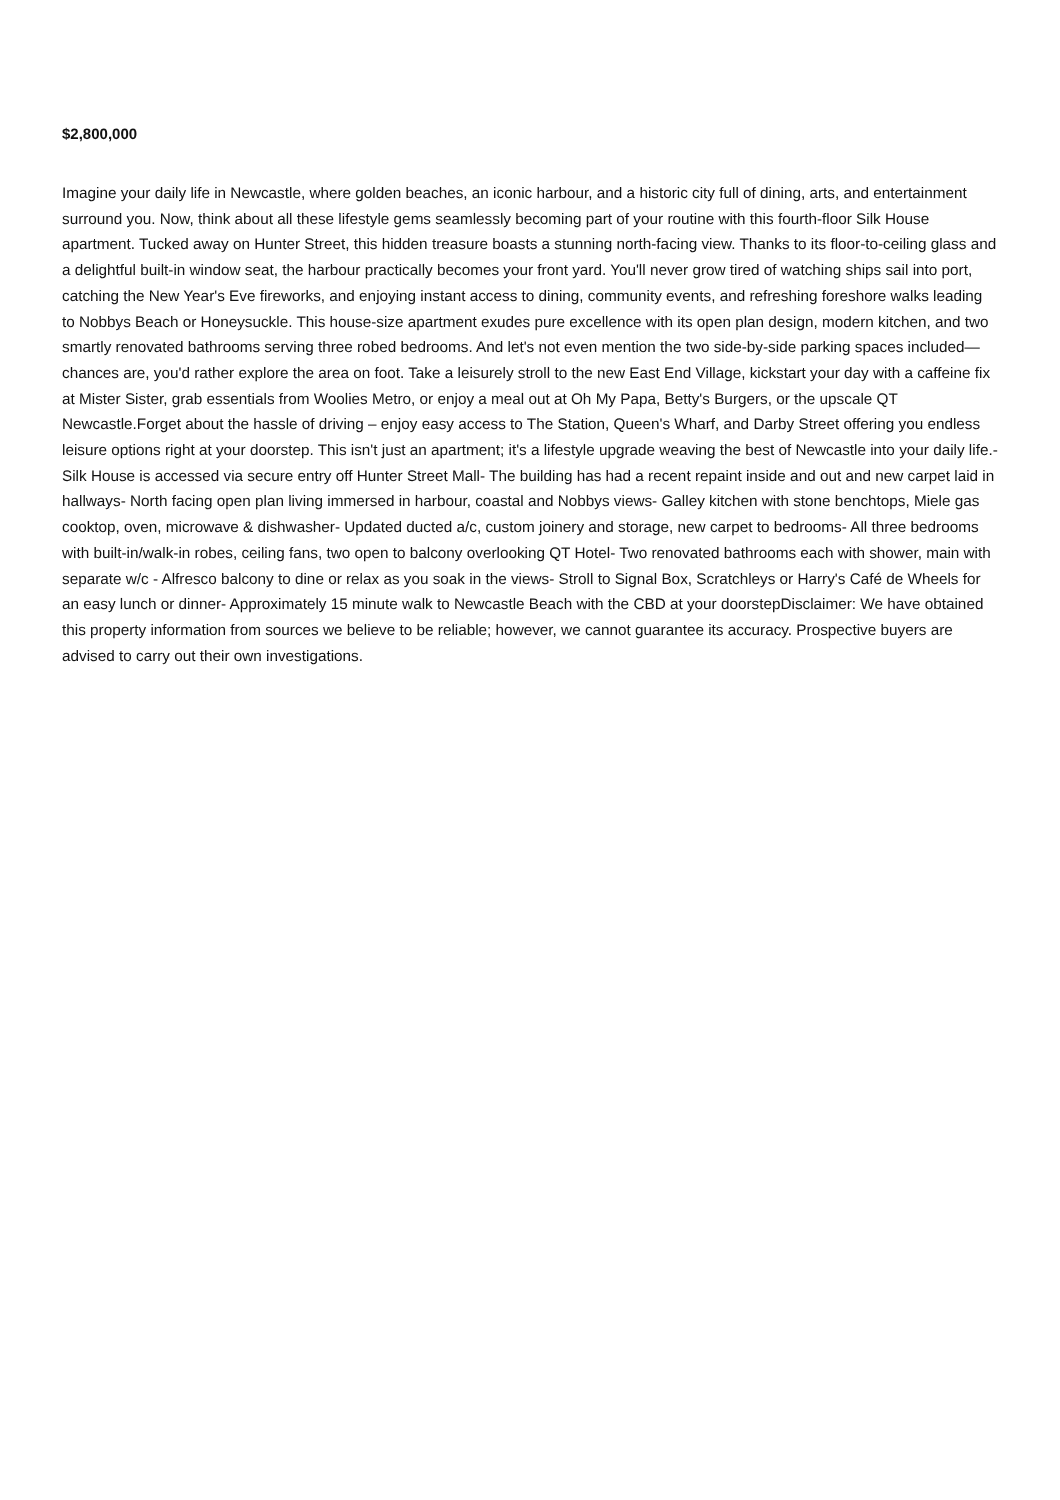$2,800,000
Imagine your daily life in Newcastle, where golden beaches, an iconic harbour, and a historic city full of dining, arts, and entertainment surround you. Now, think about all these lifestyle gems seamlessly becoming part of your routine with this fourth-floor Silk House apartment. Tucked away on Hunter Street, this hidden treasure boasts a stunning north-facing view. Thanks to its floor-to-ceiling glass and a delightful built-in window seat, the harbour practically becomes your front yard. You'll never grow tired of watching ships sail into port, catching the New Year's Eve fireworks, and enjoying instant access to dining, community events, and refreshing foreshore walks leading to Nobbys Beach or Honeysuckle. This house-size apartment exudes pure excellence with its open plan design, modern kitchen, and two smartly renovated bathrooms serving three robed bedrooms. And let's not even mention the two side-by-side parking spaces included—chances are, you'd rather explore the area on foot. Take a leisurely stroll to the new East End Village, kickstart your day with a caffeine fix at Mister Sister, grab essentials from Woolies Metro, or enjoy a meal out at Oh My Papa, Betty's Burgers, or the upscale QT Newcastle.Forget about the hassle of driving – enjoy easy access to The Station, Queen's Wharf, and Darby Street offering you endless leisure options right at your doorstep. This isn't just an apartment; it's a lifestyle upgrade weaving the best of Newcastle into your daily life.- Silk House is accessed via secure entry off Hunter Street Mall- The building has had a recent repaint inside and out and new carpet laid in hallways- North facing open plan living immersed in harbour, coastal and Nobbys views- Galley kitchen with stone benchtops, Miele gas cooktop, oven, microwave & dishwasher- Updated ducted a/c, custom joinery and storage, new carpet to bedrooms- All three bedrooms with built-in/walk-in robes, ceiling fans, two open to balcony overlooking QT Hotel- Two renovated bathrooms each with shower, main with separate w/c - Alfresco balcony to dine or relax as you soak in the views- Stroll to Signal Box, Scratchleys or Harry's Café de Wheels for an easy lunch or dinner- Approximately 15 minute walk to Newcastle Beach with the CBD at your doorstepDisclaimer: We have obtained this property information from sources we believe to be reliable; however, we cannot guarantee its accuracy. Prospective buyers are advised to carry out their own investigations.